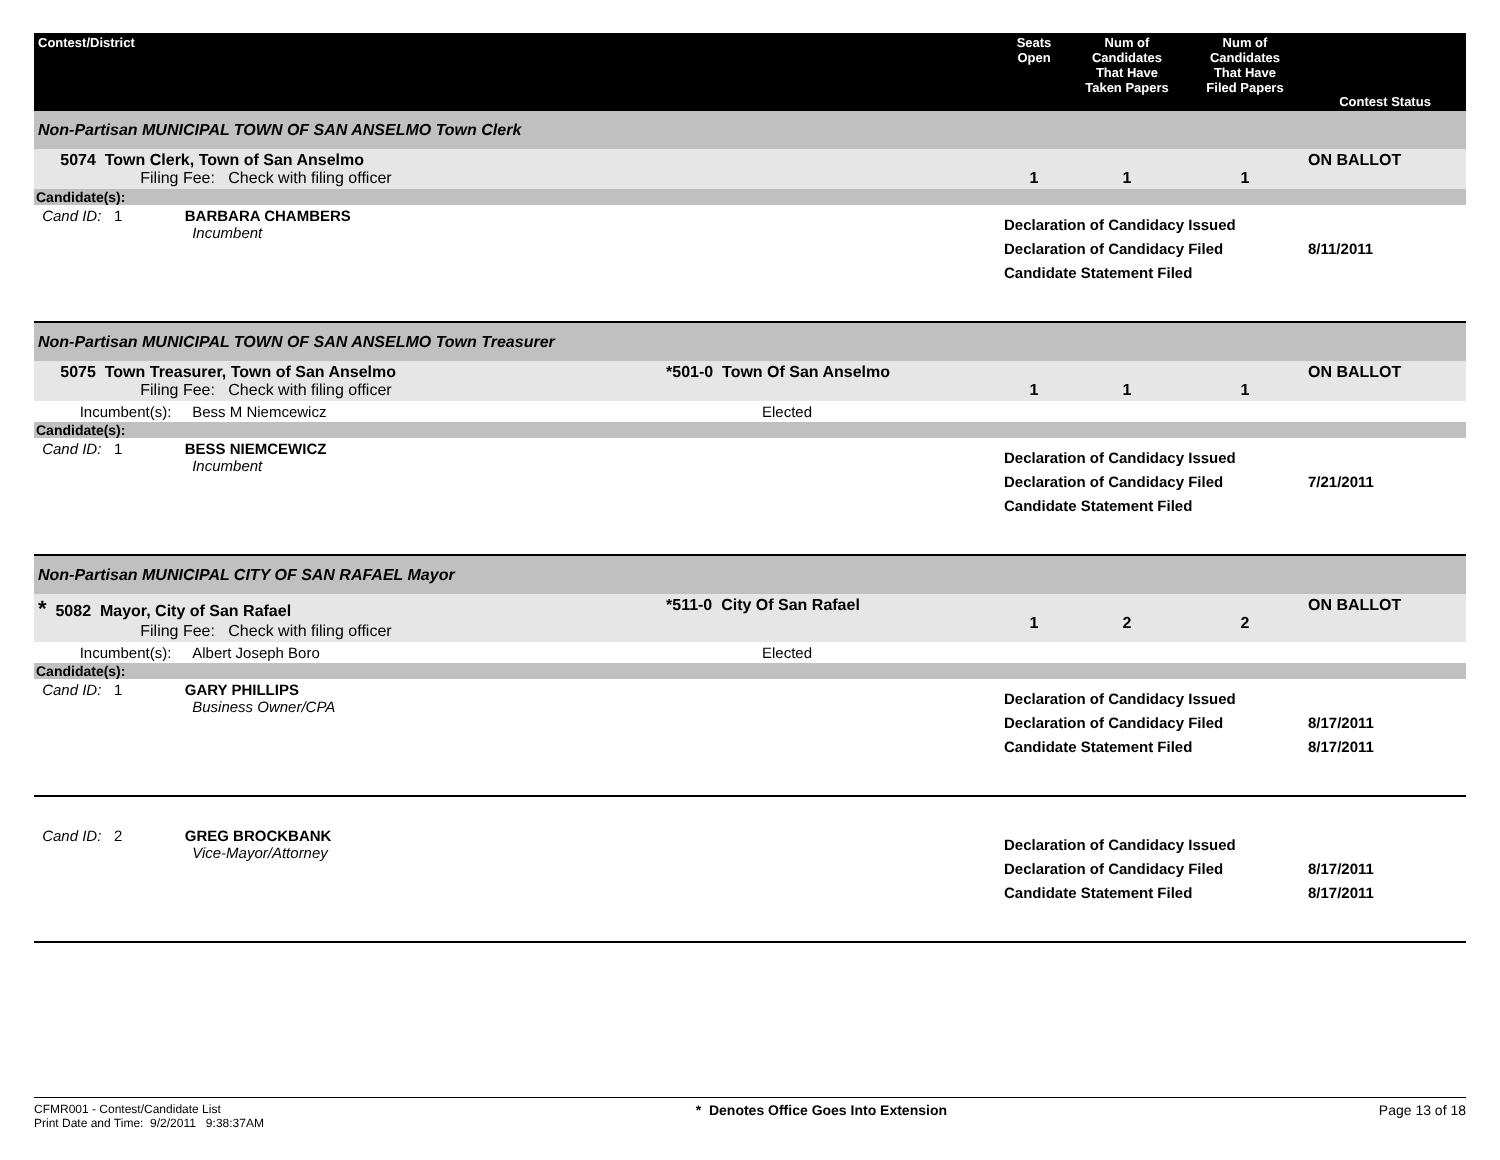| Contest/District | | Seats Open | Num of Candidates That Have Taken Papers | Num of Candidates That Have Filed Papers | Contest Status |
| --- | --- | --- | --- | --- | --- |
| Non-Partisan MUNICIPAL TOWN OF SAN ANSELMO Town Clerk | | | | | |
| 5074 Town Clerk, Town of San Anselmo Filing Fee: Check with filing officer | | 1 | 1 | 1 | ON BALLOT |
| Candidate(s): | | | | | |
| Cand ID: 1 BARBARA CHAMBERS Incumbent | | Declaration of Candidacy Issued Declaration of Candidacy Filed Candidate Statement Filed | | | 8/11/2011 |
| Non-Partisan MUNICIPAL TOWN OF SAN ANSELMO Town Treasurer | | | | | |
| 5075 Town Treasurer, Town of San Anselmo Filing Fee: Check with filing officer | *501-0 Town Of San Anselmo | 1 | 1 | 1 | ON BALLOT |
| Incumbent(s): Bess M Niemcewicz | Elected | | | | |
| Candidate(s): | | | | | |
| Cand ID: 1 BESS NIEMCEWICZ Incumbent | | Declaration of Candidacy Issued Declaration of Candidacy Filed Candidate Statement Filed | | | 7/21/2011 |
| Non-Partisan MUNICIPAL CITY OF SAN RAFAEL Mayor | | | | | |
| * 5082 Mayor, City of San Rafael Filing Fee: Check with filing officer | *511-0 City Of San Rafael | 1 | 2 | 2 | ON BALLOT |
| Incumbent(s): Albert Joseph Boro | Elected | | | | |
| Candidate(s): | | | | | |
| Cand ID: 1 GARY PHILLIPS Business Owner/CPA | | Declaration of Candidacy Issued Declaration of Candidacy Filed Candidate Statement Filed | | | 8/17/2011 8/17/2011 |
| Cand ID: 2 GREG BROCKBANK Vice-Mayor/Attorney | | Declaration of Candidacy Issued Declaration of Candidacy Filed Candidate Statement Filed | | | 8/17/2011 8/17/2011 |
CFMR001 - Contest/Candidate List
Print Date and Time: 9/2/2011 9:38:37AM
* Denotes Office Goes Into Extension
Page 13 of 18